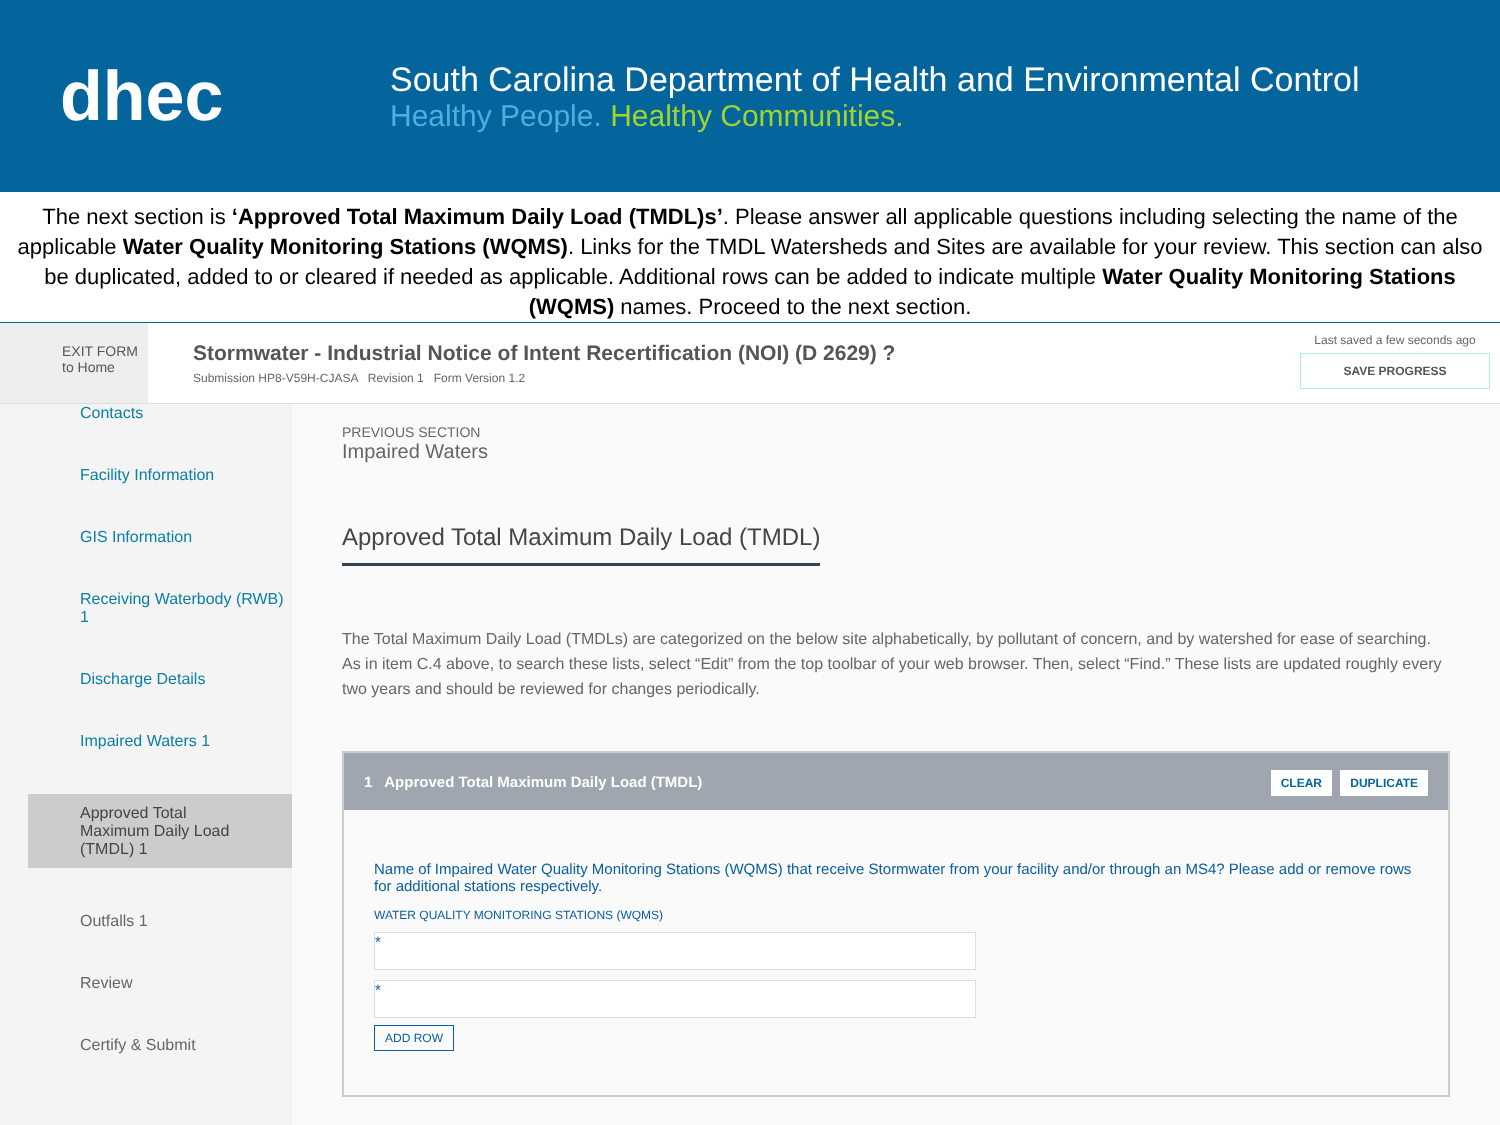dhec
South Carolina Department of Health and Environmental Control
Healthy People. Healthy Communities.
The next section is ‘Approved Total Maximum Daily Load (TMDL)s’. Please answer all applicable questions including selecting the name of the applicable Water Quality Monitoring Stations (WQMS). Links for the TMDL Watersheds and Sites are available for your review. This section can also be duplicated, added to or cleared if needed as applicable. Additional rows can be added to indicate multiple Water Quality Monitoring Stations (WQMS) names. Proceed to the next section.
EXIT FORM
to Home
Stormwater - Industrial Notice of Intent Recertification (NOI) (D 2629) ?
Submission HP8-V59H-CJASA Revision 1 Form Version 1.2
Last saved a few seconds ago
SAVE PROGRESS
Contacts
Facility Information
GIS Information
Receiving Waterbody (RWB) 1
Discharge Details
Impaired Waters 1
Approved Total Maximum Daily Load (TMDL) 1
Outfalls 1
Review
Certify & Submit
PREVIOUS SECTION
Impaired Waters
Approved Total Maximum Daily Load (TMDL)
The Total Maximum Daily Load (TMDLs) are categorized on the below site alphabetically, by pollutant of concern, and by watershed for ease of searching. As in item C.4 above, to search these lists, select “Edit” from the top toolbar of your web browser. Then, select “Find.” These lists are updated roughly every two years and should be reviewed for changes periodically.
1 Approved Total Maximum Daily Load (TMDL) CLEAR DUPLICATE
Name of Impaired Water Quality Monitoring Stations (WQMS) that receive Stormwater from your facility and/or through an MS4? Please add or remove rows for additional stations respectively.
WATER QUALITY MONITORING STATIONS (WQMS)
*
*
ADD ROW